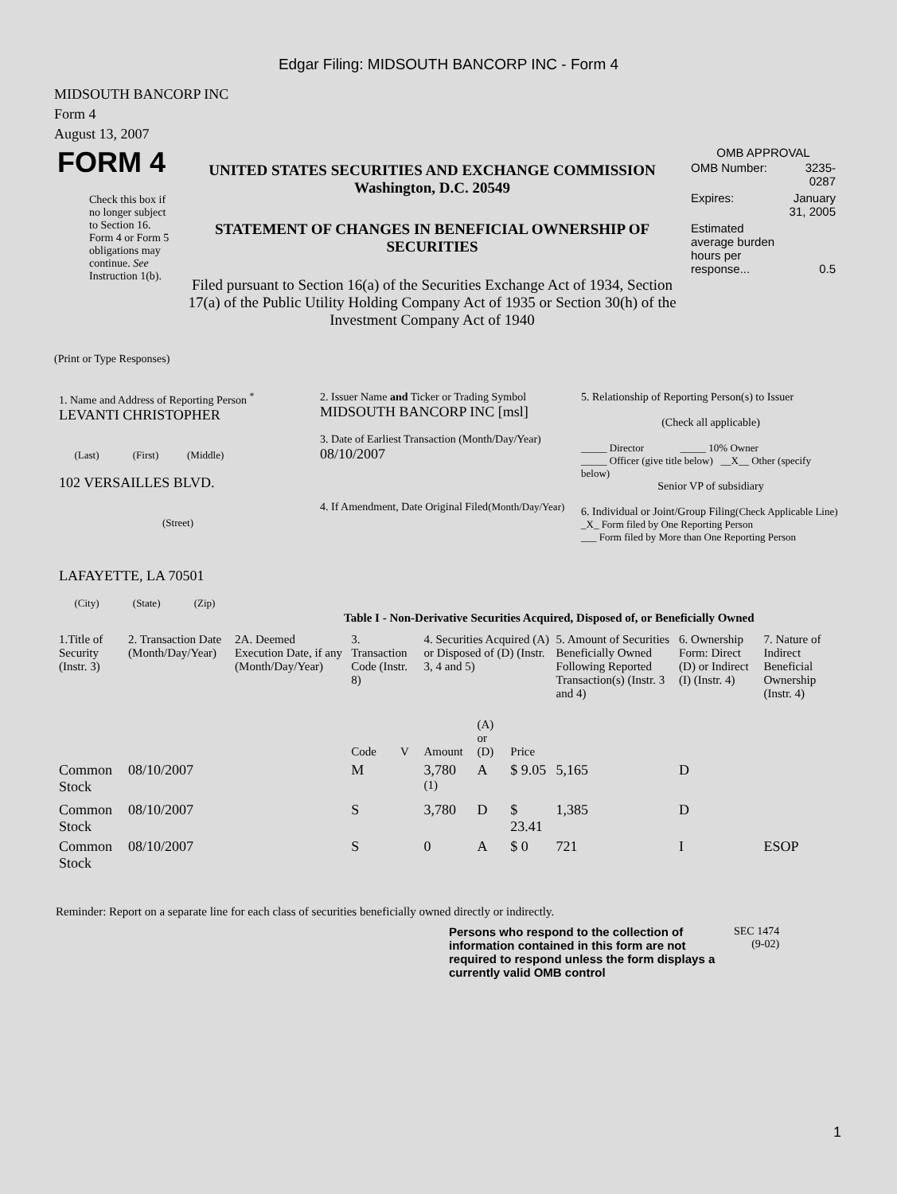Edgar Filing: MIDSOUTH BANCORP INC - Form 4
MIDSOUTH BANCORP INC
Form 4
August 13, 2007
| FORM 4 Check this box if no longer subject to Section 16. Form 4 or Form 5 obligations may continue. See Instruction 1(b). | UNITED STATES SECURITIES AND EXCHANGE COMMISSION Washington, D.C. 20549 STATEMENT OF CHANGES IN BENEFICIAL OWNERSHIP OF SECURITIES Filed pursuant to Section 16(a) of the Securities Exchange Act of 1934, Section 17(a) of the Public Utility Holding Company Act of 1935 or Section 30(h) of the Investment Company Act of 1940 | OMB APPROVAL / OMB Number: / 3235-0287 / / Expires: / January 31, 2005 / / Estimated average burden hours per response... / 0.5 / |
(Print or Type Responses)
| 1. Name and Address of Reporting Person <sup>*</sup> LEVANTI CHRISTOPHER (Last) (First) (Middle) 102 VERSAILLES BLVD. (Street) LAFAYETTE, LA 70501 (City) (State) (Zip) | 2. Issuer Name and Ticker or Trading Symbol MIDSOUTH BANCORP INC [msl] 3. Date of Earliest Transaction (Month/Day/Year) 08/10/2007 4. If Amendment, Date Original Filed (Month/Day/Year) | 5. Relationship of Reporting Person(s) to Issuer (Check all applicable) _____ Director _____ 10% Owner _____ Officer (give title below) __X__ Other (specify below) Senior VP of subsidiary 6. Individual or Joint/Group Filing (Check Applicable Line) _X_ Form filed by One Reporting Person ___ Form filed by More than One Reporting Person |
Table I - Non-Derivative Securities Acquired, Disposed of, or Beneficially Owned
| 1.Title of Security (Instr. 3) | 2. Transaction Date (Month/Day/Year) | 2A. Deemed Execution Date, if any (Month/Day/Year) | 3. Transaction Code (Instr. 8) | | 4. Securities Acquired (A) or Disposed of (D) (Instr. 3, 4 and 5) | | | 5. Amount of Securities Beneficially Owned Following Reported Transaction(s) (Instr. 3 and 4) | 6. Ownership Form: Direct (D) or Indirect (I) (Instr. 4) | 7. Nature of Indirect Beneficial Ownership (Instr. 4) |
| --- | --- | --- | --- | --- | --- | --- | --- | --- | --- | --- |
| | | | Code | V | Amount | (A) or (D) | Price | | | |
| Common Stock | 08/10/2007 | | M | | 3,780 <sup>(1)</sup> | A | $ 9.05 | 5,165 | D | |
| Common Stock | 08/10/2007 | | S | | 3,780 | D | $ 23.41 | 1,385 | D | |
| Common Stock | 08/10/2007 | | S | | 0 | A | $ 0 | 721 | I | ESOP |
Reminder: Report on a separate line for each class of securities beneficially owned directly or indirectly.
| Persons who respond to the collection of information contained in this form are not required to respond unless the form displays a currently valid OMB control | SEC 1474 (9-02) |
1